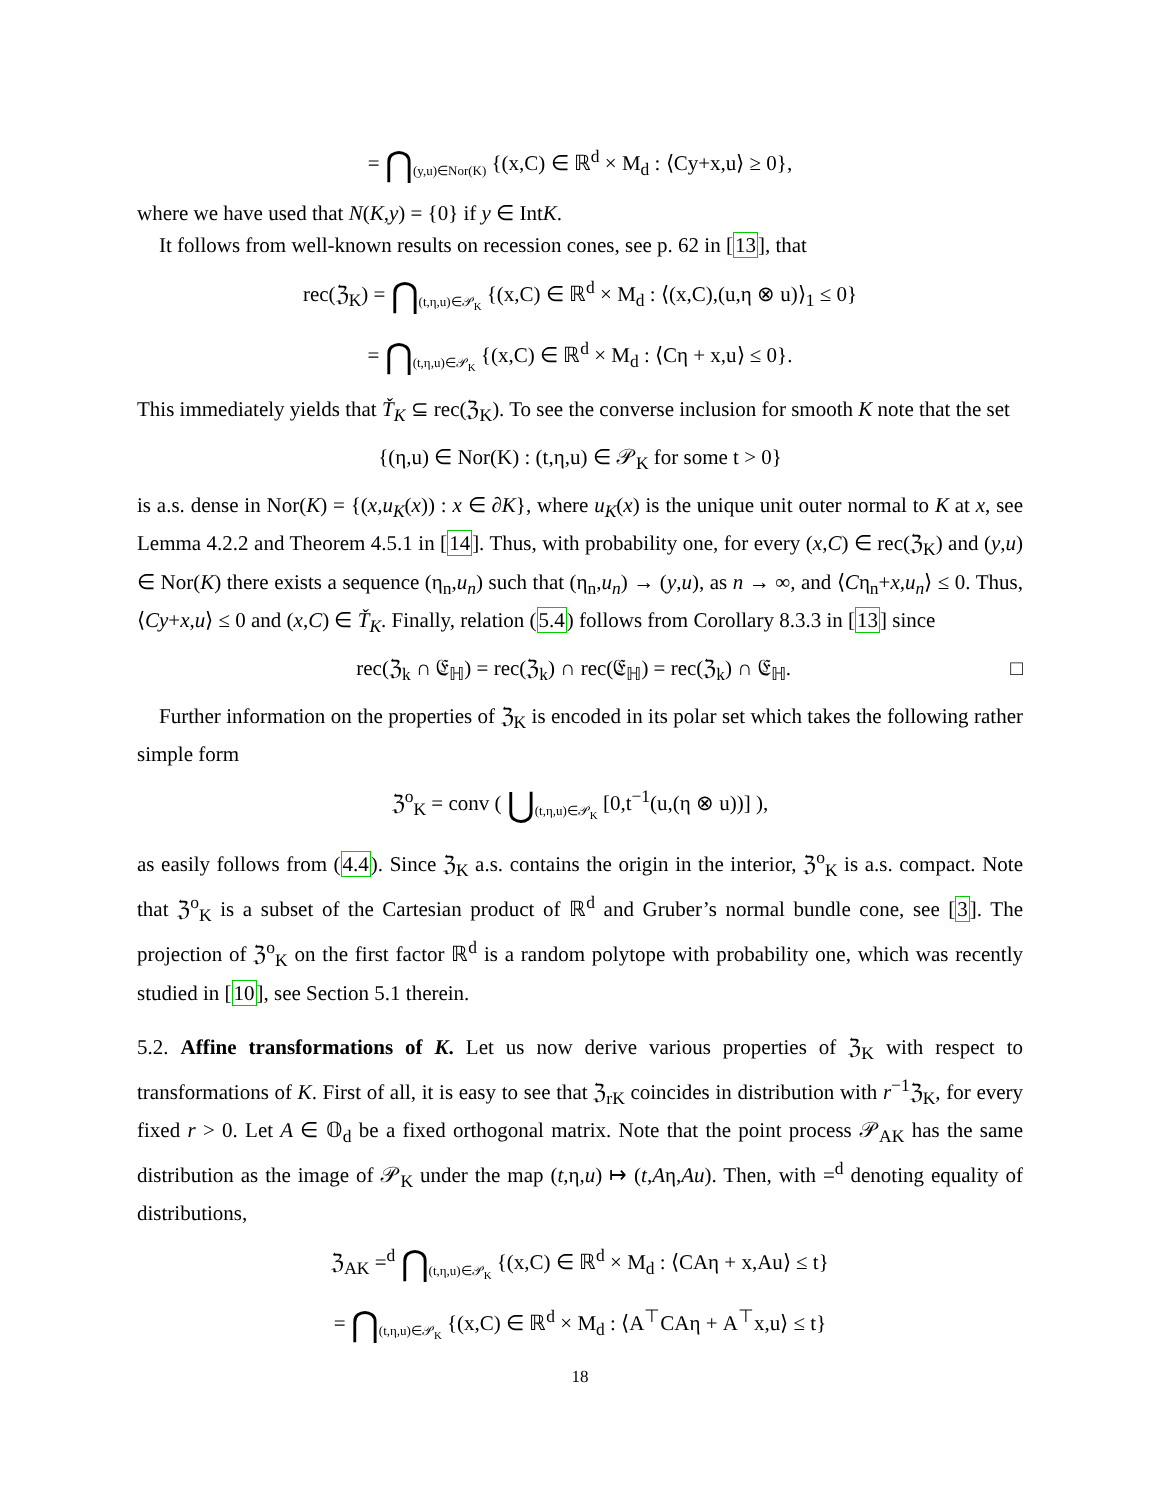= ⋂<sub>(y,u)∈Nor(K)</sub> {(x,C) ∈ ℝ<sup>d</sup> × M<sub>d</sub> : ⟨Cy+x,u⟩ ≥ 0},
where we have used that N(K,y) = {0} if y ∈ IntK.
It follows from well-known results on recession cones, see p. 62 in [13], that
rec(ℨ<sub>K</sub>) = ⋂<sub>(t,η,u)∈𝒫<sub>K</sub></sub> {(x,C) ∈ ℝ<sup>d</sup> × M<sub>d</sub> : ⟨(x,C),(u,η ⊗ u)⟩<sub>1</sub> ≤ 0}
= ⋂<sub>(t,η,u)∈𝒫<sub>K</sub></sub> {(x,C) ∈ ℝ<sup>d</sup> × M<sub>d</sub> : ⟨Cη + x,u⟩ ≤ 0}.
This immediately yields that Ť<sub>K</sub> ⊆ rec(ℨ<sub>K</sub>). To see the converse inclusion for smooth K note that the set
{(η,u) ∈ Nor(K) : (t,η,u) ∈ 𝒫<sub>K</sub> for some t > 0}
is a.s. dense in Nor(K) = {(x,u<sub>K</sub>(x)) : x ∈ ∂K}, where u<sub>K</sub>(x) is the unique unit outer normal to K at x, see Lemma 4.2.2 and Theorem 4.5.1 in [14]. Thus, with probability one, for every (x,C) ∈ rec(ℨ<sub>K</sub>) and (y,u) ∈ Nor(K) there exists a sequence (η<sub>n</sub>,u<sub>n</sub>) such that (η<sub>n</sub>,u<sub>n</sub>) → (y,u), as n → ∞, and ⟨Cη<sub>n</sub>+x,u<sub>n</sub>⟩ ≤ 0. Thus, ⟨Cy+x,u⟩ ≤ 0 and (x,C) ∈ Ť<sub>K</sub>. Finally, relation (5.4) follows from Corollary 8.3.3 in [13] since
rec(ℨ<sub>k</sub> ∩ 𝔈<sub>ℍ</sub>) = rec(ℨ<sub>k</sub>) ∩ rec(𝔈<sub>ℍ</sub>) = rec(ℨ<sub>k</sub>) ∩ 𝔈<sub>ℍ</sub>. □
Further information on the properties of ℨ<sub>K</sub> is encoded in its polar set which takes the following rather simple form
ℨ<sup>o</sup><sub>K</sub> = conv ( ⋃<sub>(t,η,u)∈𝒫<sub>K</sub></sub> [0,t<sup>−1</sup>(u,(η ⊗ u))] ),
as easily follows from (4.4). Since ℨ<sub>K</sub> a.s. contains the origin in the interior, ℨ<sup>o</sup><sub>K</sub> is a.s. compact. Note that ℨ<sup>o</sup><sub>K</sub> is a subset of the Cartesian product of ℝ<sup>d</sup> and Gruber’s normal bundle cone, see [3]. The projection of ℨ<sup>o</sup><sub>K</sub> on the first factor ℝ<sup>d</sup> is a random polytope with probability one, which was recently studied in [10], see Section 5.1 therein.
5.2. Affine transformations of K. Let us now derive various properties of ℨ<sub>K</sub> with respect to transformations of K. First of all, it is easy to see that ℨ<sub>rK</sub> coincides in distribution with r<sup>−1</sup>ℨ<sub>K</sub>, for every fixed r > 0. Let A ∈ 𝕆<sub>d</sub> be a fixed orthogonal matrix. Note that the point process 𝒫<sub>AK</sub> has the same distribution as the image of 𝒫<sub>K</sub> under the map (t,η,u) ↦ (t,Aη,Au). Then, with =<sup>d</sup> denoting equality of distributions,
ℨ<sub>AK</sub> =<sup>d</sup> ⋂<sub>(t,η,u)∈𝒫<sub>K</sub></sub> {(x,C) ∈ ℝ<sup>d</sup> × M<sub>d</sub> : ⟨CAη + x,Au⟩ ≤ t}
= ⋂<sub>(t,η,u)∈𝒫<sub>K</sub></sub> {(x,C) ∈ ℝ<sup>d</sup> × M<sub>d</sub> : ⟨A<sup>⊤</sup>CAη + A<sup>⊤</sup>x,u⟩ ≤ t}
18